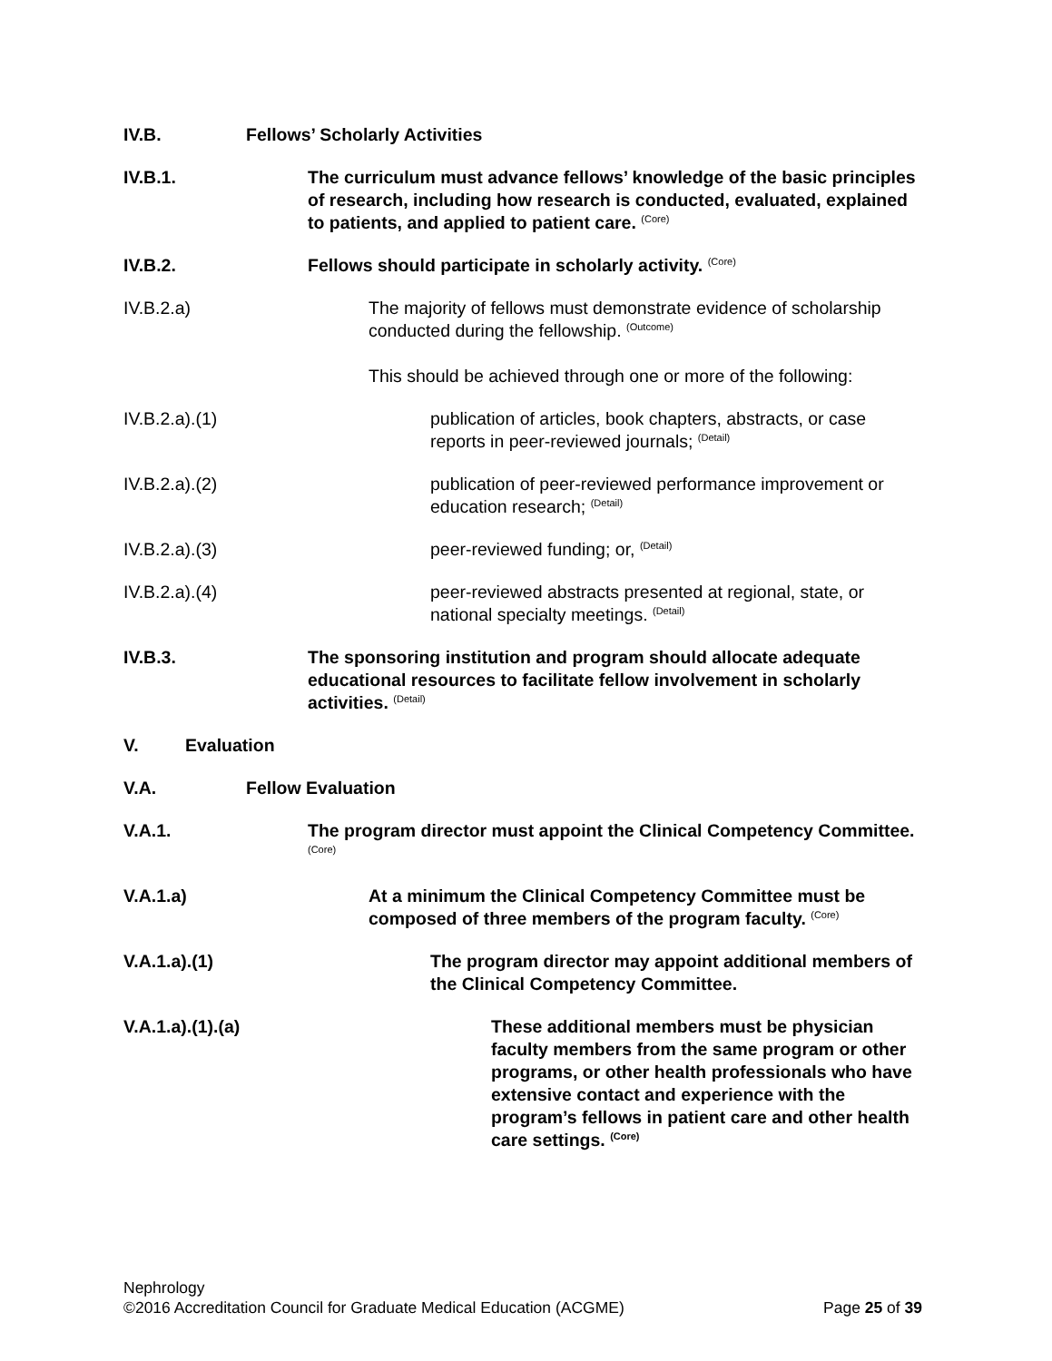IV.B. Fellows’ Scholarly Activities
IV.B.1. The curriculum must advance fellows’ knowledge of the basic principles of research, including how research is conducted, evaluated, explained to patients, and applied to patient care. <sup>(Core)</sup>
IV.B.2. Fellows should participate in scholarly activity. <sup>(Core)</sup>
IV.B.2.a) The majority of fellows must demonstrate evidence of scholarship conducted during the fellowship. <sup>(Outcome)</sup>
This should be achieved through one or more of the following:
IV.B.2.a).(1) publication of articles, book chapters, abstracts, or case reports in peer-reviewed journals; <sup>(Detail)</sup>
IV.B.2.a).(2) publication of peer-reviewed performance improvement or education research; <sup>(Detail)</sup>
IV.B.2.a).(3) peer-reviewed funding; or, <sup>(Detail)</sup>
IV.B.2.a).(4) peer-reviewed abstracts presented at regional, state, or national specialty meetings. <sup>(Detail)</sup>
IV.B.3. The sponsoring institution and program should allocate adequate educational resources to facilitate fellow involvement in scholarly activities. <sup>(Detail)</sup>
V. Evaluation
V.A. Fellow Evaluation
V.A.1. The program director must appoint the Clinical Competency Committee. <sup>(Core)</sup>
V.A.1.a) At a minimum the Clinical Competency Committee must be composed of three members of the program faculty. <sup>(Core)</sup>
V.A.1.a).(1) The program director may appoint additional members of the Clinical Competency Committee.
V.A.1.a).(1).(a) These additional members must be physician faculty members from the same program or other programs, or other health professionals who have extensive contact and experience with the program’s fellows in patient care and other health care settings. <sup>(Core)</sup>
Nephrology
©2016 Accreditation Council for Graduate Medical Education (ACGME) Page 25 of 39